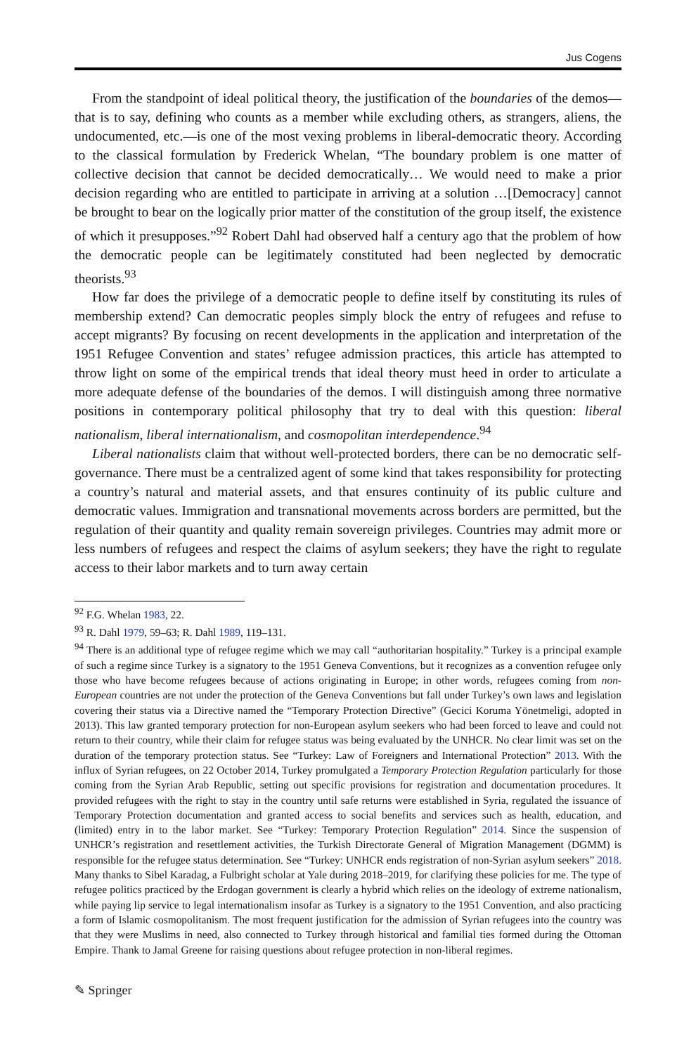Jus Cogens
From the standpoint of ideal political theory, the justification of the boundaries of the demos—that is to say, defining who counts as a member while excluding others, as strangers, aliens, the undocumented, etc.—is one of the most vexing problems in liberal-democratic theory. According to the classical formulation by Frederick Whelan, “The boundary problem is one matter of collective decision that cannot be decided democratically… We would need to make a prior decision regarding who are entitled to participate in arriving at a solution …[Democracy] cannot be brought to bear on the logically prior matter of the constitution of the group itself, the existence of which it presupposes.”<sup>92</sup> Robert Dahl had observed half a century ago that the problem of how the democratic people can be legitimately constituted had been neglected by democratic theorists.<sup>93</sup>
How far does the privilege of a democratic people to define itself by constituting its rules of membership extend? Can democratic peoples simply block the entry of refugees and refuse to accept migrants? By focusing on recent developments in the application and interpretation of the 1951 Refugee Convention and states’ refugee admission practices, this article has attempted to throw light on some of the empirical trends that ideal theory must heed in order to articulate a more adequate defense of the boundaries of the demos. I will distinguish among three normative positions in contemporary political philosophy that try to deal with this question: liberal nationalism, liberal internationalism, and cosmopolitan interdependence.<sup>94</sup>
Liberal nationalists claim that without well-protected borders, there can be no democratic self-governance. There must be a centralized agent of some kind that takes responsibility for protecting a country’s natural and material assets, and that ensures continuity of its public culture and democratic values. Immigration and transnational movements across borders are permitted, but the regulation of their quantity and quality remain sovereign privileges. Countries may admit more or less numbers of refugees and respect the claims of asylum seekers; they have the right to regulate access to their labor markets and to turn away certain
<sup>92</sup> F.G. Whelan 1983, 22.
<sup>93</sup> R. Dahl 1979, 59–63; R. Dahl 1989, 119–131.
<sup>94</sup> There is an additional type of refugee regime which we may call “authoritarian hospitality.” Turkey is a principal example of such a regime since Turkey is a signatory to the 1951 Geneva Conventions, but it recognizes as a convention refugee only those who have become refugees because of actions originating in Europe; in other words, refugees coming from non-European countries are not under the protection of the Geneva Conventions but fall under Turkey’s own laws and legislation covering their status via a Directive named the “Temporary Protection Directive” (Gecici Koruma Yönetmeligi, adopted in 2013). This law granted temporary protection for non-European asylum seekers who had been forced to leave and could not return to their country, while their claim for refugee status was being evaluated by the UNHCR. No clear limit was set on the duration of the temporary protection status. See “Turkey: Law of Foreigners and International Protection” 2013. With the influx of Syrian refugees, on 22 October 2014, Turkey promulgated a Temporary Protection Regulation particularly for those coming from the Syrian Arab Republic, setting out specific provisions for registration and documentation procedures. It provided refugees with the right to stay in the country until safe returns were established in Syria, regulated the issuance of Temporary Protection documentation and granted access to social benefits and services such as health, education, and (limited) entry in to the labor market. See “Turkey: Temporary Protection Regulation” 2014. Since the suspension of UNHCR’s registration and resettlement activities, the Turkish Directorate General of Migration Management (DGMM) is responsible for the refugee status determination. See “Turkey: UNHCR ends registration of non-Syrian asylum seekers” 2018. Many thanks to Sibel Karadag, a Fulbright scholar at Yale during 2018–2019, for clarifying these policies for me. The type of refugee politics practiced by the Erdogan government is clearly a hybrid which relies on the ideology of extreme nationalism, while paying lip service to legal internationalism insofar as Turkey is a signatory to the 1951 Convention, and also practicing a form of Islamic cosmopolitanism. The most frequent justification for the admission of Syrian refugees into the country was that they were Muslims in need, also connected to Turkey through historical and familial ties formed during the Ottoman Empire. Thank to Jamal Greene for raising questions about refugee protection in non-liberal regimes.
✎ Springer